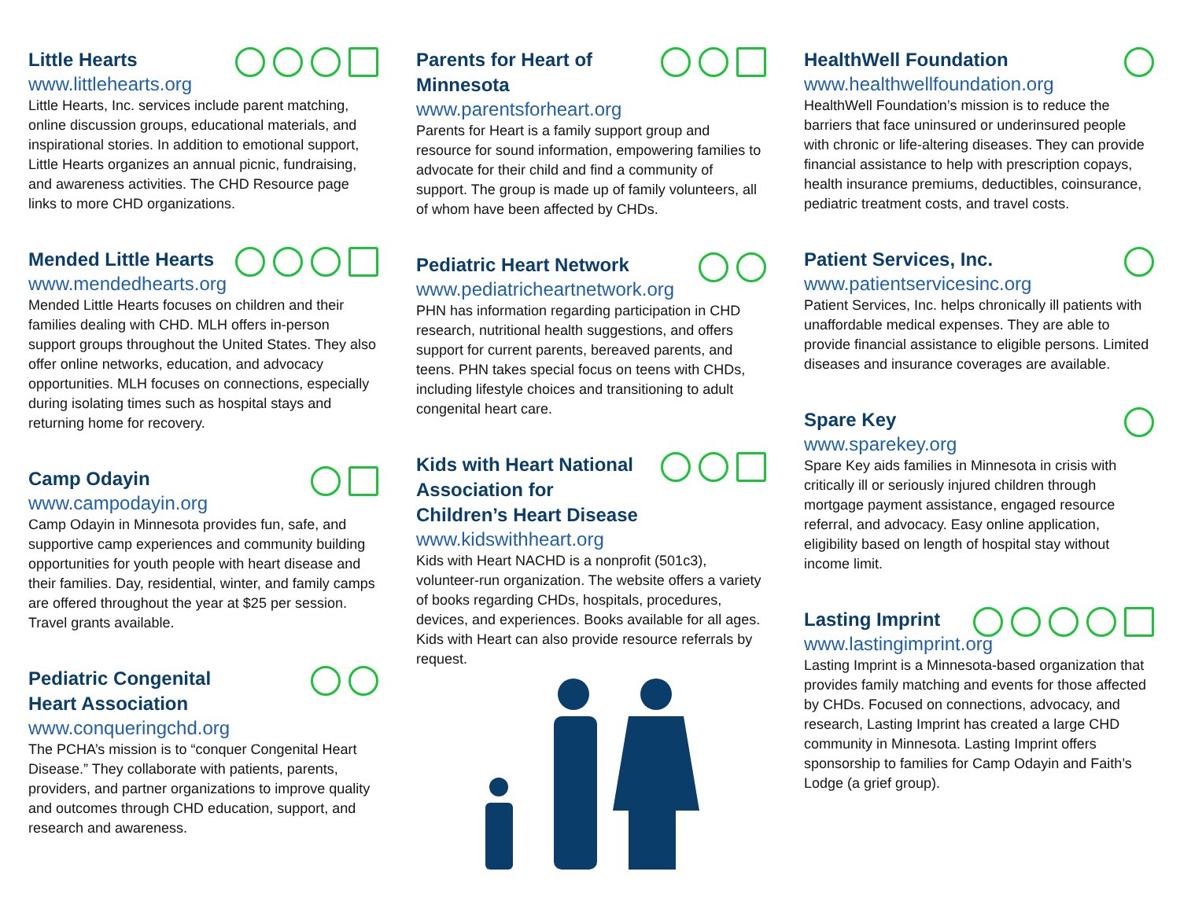Little Hearts
www.littlehearts.org
Little Hearts, Inc. services include parent matching, online discussion groups, educational materials, and inspirational stories. In addition to emotional support, Little Hearts organizes an annual picnic, fundraising, and awareness activities. The CHD Resource page links to more CHD organizations.
Mended Little Hearts
www.mendedhearts.org
Mended Little Hearts focuses on children and their families dealing with CHD. MLH offers in-person support groups throughout the United States. They also offer online networks, education, and advocacy opportunities. MLH focuses on connections, especially during isolating times such as hospital stays and returning home for recovery.
Camp Odayin
www.campodayin.org
Camp Odayin in Minnesota provides fun, safe, and supportive camp experiences and community building opportunities for youth people with heart disease and their families. Day, residential, winter, and family camps are offered throughout the year at $25 per session. Travel grants available.
Pediatric Congenital Heart Association
www.conqueringchd.org
The PCHA’s mission is to “conquer Congenital Heart Disease.” They collaborate with patients, parents, providers, and partner organizations to improve quality and outcomes through CHD education, support, and research and awareness.
Parents for Heart of Minnesota
www.parentsforheart.org
Parents for Heart is a family support group and resource for sound information, empowering families to advocate for their child and find a community of support. The group is made up of family volunteers, all of whom have been affected by CHDs.
Pediatric Heart Network
www.pediatricheartnetwork.org
PHN has information regarding participation in CHD research, nutritional health suggestions, and offers support for current parents, bereaved parents, and teens. PHN takes special focus on teens with CHDs, including lifestyle choices and transitioning to adult congenital heart care.
Kids with Heart National Association for Children’s Heart Disease
www.kidswithheart.org
Kids with Heart NACHD is a nonprofit (501c3), volunteer-run organization. The website offers a variety of books regarding CHDs, hospitals, procedures, devices, and experiences. Books available for all ages. Kids with Heart can also provide resource referrals by request.
HealthWell Foundation
www.healthwellfoundation.org
HealthWell Foundation’s mission is to reduce the barriers that face uninsured or underinsured people with chronic or life-altering diseases. They can provide financial assistance to help with prescription copays, health insurance premiums, deductibles, coinsurance, pediatric treatment costs, and travel costs.
Patient Services, Inc.
www.patientservicesinc.org
Patient Services, Inc. helps chronically ill patients with unaffordable medical expenses. They are able to provide financial assistance to eligible persons. Limited diseases and insurance coverages are available.
Spare Key
www.sparekey.org
Spare Key aids families in Minnesota in crisis with critically ill or seriously injured children through mortgage payment assistance, engaged resource referral, and advocacy. Easy online application, eligibility based on length of hospital stay without income limit.
Lasting Imprint
www.lastingimprint.org
Lasting Imprint is a Minnesota-based organization that provides family matching and events for those affected by CHDs. Focused on connections, advocacy, and research, Lasting Imprint has created a large CHD community in Minnesota. Lasting Imprint offers sponsorship to families for Camp Odayin and Faith’s Lodge (a grief group).